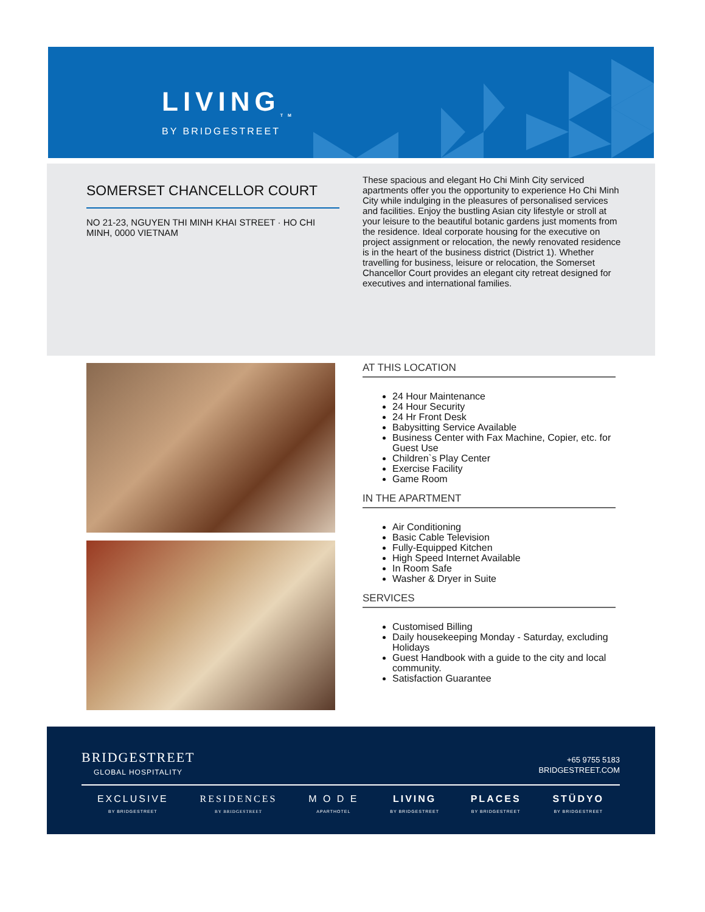LIVING<sub>TM</sub>
BY BRIDGESTREET
SOMERSET CHANCELLOR COURT
NO 21-23, NGUYEN THI MINH KHAI STREET · HO CHI MINH, 0000 VIETNAM
These spacious and elegant Ho Chi Minh City serviced apartments offer you the opportunity to experience Ho Chi Minh City while indulging in the pleasures of personalised services and facilities. Enjoy the bustling Asian city lifestyle or stroll at your leisure to the beautiful botanic gardens just moments from the residence. Ideal corporate housing for the executive on project assignment or relocation, the newly renovated residence is in the heart of the business district (District 1). Whether travelling for business, leisure or relocation, the Somerset Chancellor Court provides an elegant city retreat designed for executives and international families.
AT THIS LOCATION
24 Hour Maintenance
24 Hour Security
24 Hr Front Desk
Babysitting Service Available
Business Center with Fax Machine, Copier, etc. for Guest Use
Children`s Play Center
Exercise Facility
Game Room
IN THE APARTMENT
Air Conditioning
Basic Cable Television
Fully-Equipped Kitchen
High Speed Internet Available
In Room Safe
Washer & Dryer in Suite
SERVICES
Customised Billing
Daily housekeeping Monday - Saturday, excluding Holidays
Guest Handbook with a guide to the city and local community.
Satisfaction Guarantee
BRIDGESTREET
GLOBAL HOSPITALITY
+65 9755 5183
BRIDGESTREET.COM
EXCLUSIVE
BY BRIDGESTREET
RESIDENCES
BY BRIDGESTREET
M O D E
APARTHOTEL
LIVING
BY BRIDGESTREET
PLACES
BY BRIDGESTREET
STÜDYO
BY BRIDGESTREET